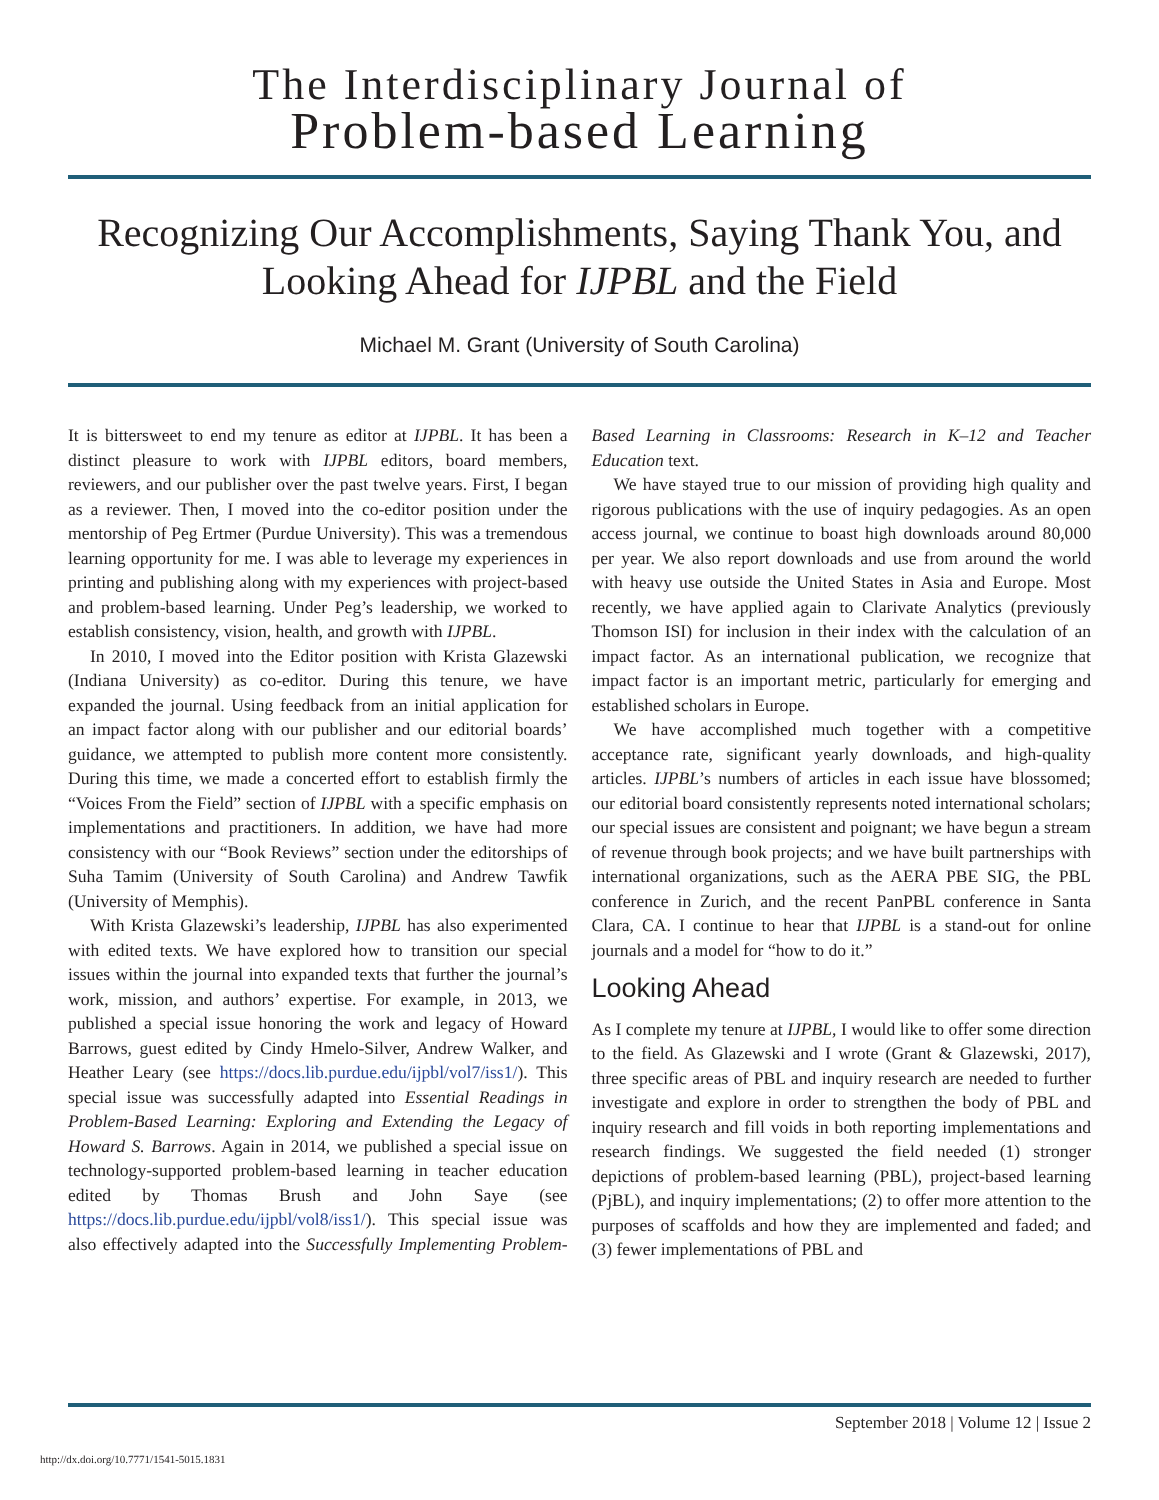The Interdisciplinary Journal of
Problem-based Learning
Recognizing Our Accomplishments, Saying Thank You, and Looking Ahead for IJPBL and the Field
Michael M. Grant (University of South Carolina)
It is bittersweet to end my tenure as editor at IJPBL. It has been a distinct pleasure to work with IJPBL editors, board members, reviewers, and our publisher over the past twelve years. First, I began as a reviewer. Then, I moved into the co-editor position under the mentorship of Peg Ertmer (Purdue University). This was a tremendous learning opportunity for me. I was able to leverage my experiences in printing and publishing along with my experiences with project-based and problem-based learning. Under Peg’s leadership, we worked to establish consistency, vision, health, and growth with IJPBL.
In 2010, I moved into the Editor position with Krista Glazewski (Indiana University) as co-editor. During this tenure, we have expanded the journal. Using feedback from an initial application for an impact factor along with our publisher and our editorial boards’ guidance, we attempted to publish more content more consistently. During this time, we made a concerted effort to establish firmly the “Voices From the Field” section of IJPBL with a specific emphasis on implementations and practitioners. In addition, we have had more consistency with our “Book Reviews” section under the editorships of Suha Tamim (University of South Carolina) and Andrew Tawfik (University of Memphis).
With Krista Glazewski’s leadership, IJPBL has also experimented with edited texts. We have explored how to transition our special issues within the journal into expanded texts that further the journal’s work, mission, and authors’ expertise. For example, in 2013, we published a special issue honoring the work and legacy of Howard Barrows, guest edited by Cindy Hmelo-Silver, Andrew Walker, and Heather Leary (see https://docs.lib.purdue.edu/ijpbl/vol7/iss1/). This special issue was successfully adapted into Essential Readings in Problem-Based Learning: Exploring and Extending the Legacy of Howard S. Barrows. Again in 2014, we published a special issue on technology-supported problem-based learning in teacher education edited by Thomas Brush and John Saye (see https://docs.lib.purdue.edu/ijpbl/vol8/iss1/). This special issue was also effectively adapted into the Successfully Implementing Problem-Based Learning in Classrooms: Research in K–12 and Teacher Education text.
We have stayed true to our mission of providing high quality and rigorous publications with the use of inquiry pedagogies. As an open access journal, we continue to boast high downloads around 80,000 per year. We also report downloads and use from around the world with heavy use outside the United States in Asia and Europe. Most recently, we have applied again to Clarivate Analytics (previously Thomson ISI) for inclusion in their index with the calculation of an impact factor. As an international publication, we recognize that impact factor is an important metric, particularly for emerging and established scholars in Europe.
We have accomplished much together with a competitive acceptance rate, significant yearly downloads, and high-quality articles. IJPBL’s numbers of articles in each issue have blossomed; our editorial board consistently represents noted international scholars; our special issues are consistent and poignant; we have begun a stream of revenue through book projects; and we have built partnerships with international organizations, such as the AERA PBE SIG, the PBL conference in Zurich, and the recent PanPBL conference in Santa Clara, CA. I continue to hear that IJPBL is a stand-out for online journals and a model for “how to do it.”
Looking Ahead
As I complete my tenure at IJPBL, I would like to offer some direction to the field. As Glazewski and I wrote (Grant & Glazewski, 2017), three specific areas of PBL and inquiry research are needed to further investigate and explore in order to strengthen the body of PBL and inquiry research and fill voids in both reporting implementations and research findings. We suggested the field needed (1) stronger depictions of problem-based learning (PBL), project-based learning (PjBL), and inquiry implementations; (2) to offer more attention to the purposes of scaffolds and how they are implemented and faded; and (3) fewer implementations of PBL and
September 2018 | Volume 12 | Issue 2
http://dx.doi.org/10.7771/1541-5015.1831